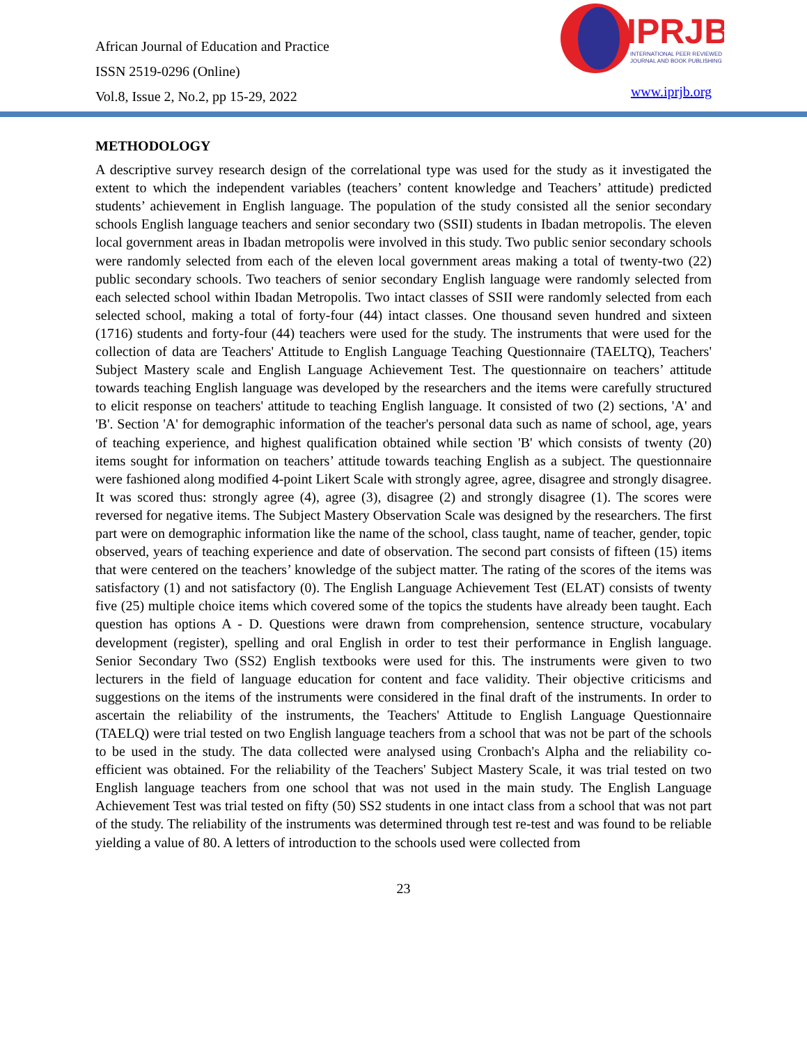African Journal of Education and Practice
ISSN 2519-0296 (Online)
Vol.8, Issue 2, No.2, pp 15-29, 2022
IPRJB
INTERNATIONAL PEER REVIEWED
JOURNAL AND BOOK PUBLISHING
www.iprjb.org
METHODOLOGY
A descriptive survey research design of the correlational type was used for the study as it investigated the extent to which the independent variables (teachers’ content knowledge and Teachers’ attitude) predicted students’ achievement in English language. The population of the study consisted all the senior secondary schools English language teachers and senior secondary two (SSII) students in Ibadan metropolis. The eleven local government areas in Ibadan metropolis were involved in this study. Two public senior secondary schools were randomly selected from each of the eleven local government areas making a total of twenty-two (22) public secondary schools. Two teachers of senior secondary English language were randomly selected from each selected school within Ibadan Metropolis. Two intact classes of SSII were randomly selected from each selected school, making a total of forty-four (44) intact classes. One thousand seven hundred and sixteen (1716) students and forty-four (44) teachers were used for the study. The instruments that were used for the collection of data are Teachers' Attitude to English Language Teaching Questionnaire (TAELTQ), Teachers' Subject Mastery scale and English Language Achievement Test. The questionnaire on teachers’ attitude towards teaching English language was developed by the researchers and the items were carefully structured to elicit response on teachers' attitude to teaching English language. It consisted of two (2) sections, 'A' and 'B'. Section 'A' for demographic information of the teacher's personal data such as name of school, age, years of teaching experience, and highest qualification obtained while section 'B' which consists of twenty (20) items sought for information on teachers’ attitude towards teaching English as a subject. The questionnaire were fashioned along modified 4-point Likert Scale with strongly agree, agree, disagree and strongly disagree. It was scored thus: strongly agree (4), agree (3), disagree (2) and strongly disagree (1). The scores were reversed for negative items. The Subject Mastery Observation Scale was designed by the researchers. The first part were on demographic information like the name of the school, class taught, name of teacher, gender, topic observed, years of teaching experience and date of observation. The second part consists of fifteen (15) items that were centered on the teachers’ knowledge of the subject matter. The rating of the scores of the items was satisfactory (1) and not satisfactory (0). The English Language Achievement Test (ELAT) consists of twenty five (25) multiple choice items which covered some of the topics the students have already been taught. Each question has options A - D. Questions were drawn from comprehension, sentence structure, vocabulary development (register), spelling and oral English in order to test their performance in English language. Senior Secondary Two (SS2) English textbooks were used for this. The instruments were given to two lecturers in the field of language education for content and face validity. Their objective criticisms and suggestions on the items of the instruments were considered in the final draft of the instruments. In order to ascertain the reliability of the instruments, the Teachers' Attitude to English Language Questionnaire (TAELQ) were trial tested on two English language teachers from a school that was not be part of the schools to be used in the study. The data collected were analysed using Cronbach's Alpha and the reliability co-efficient was obtained. For the reliability of the Teachers' Subject Mastery Scale, it was trial tested on two English language teachers from one school that was not used in the main study. The English Language Achievement Test was trial tested on fifty (50) SS2 students in one intact class from a school that was not part of the study. The reliability of the instruments was determined through test re-test and was found to be reliable yielding a value of 80. A letters of introduction to the schools used were collected from
23